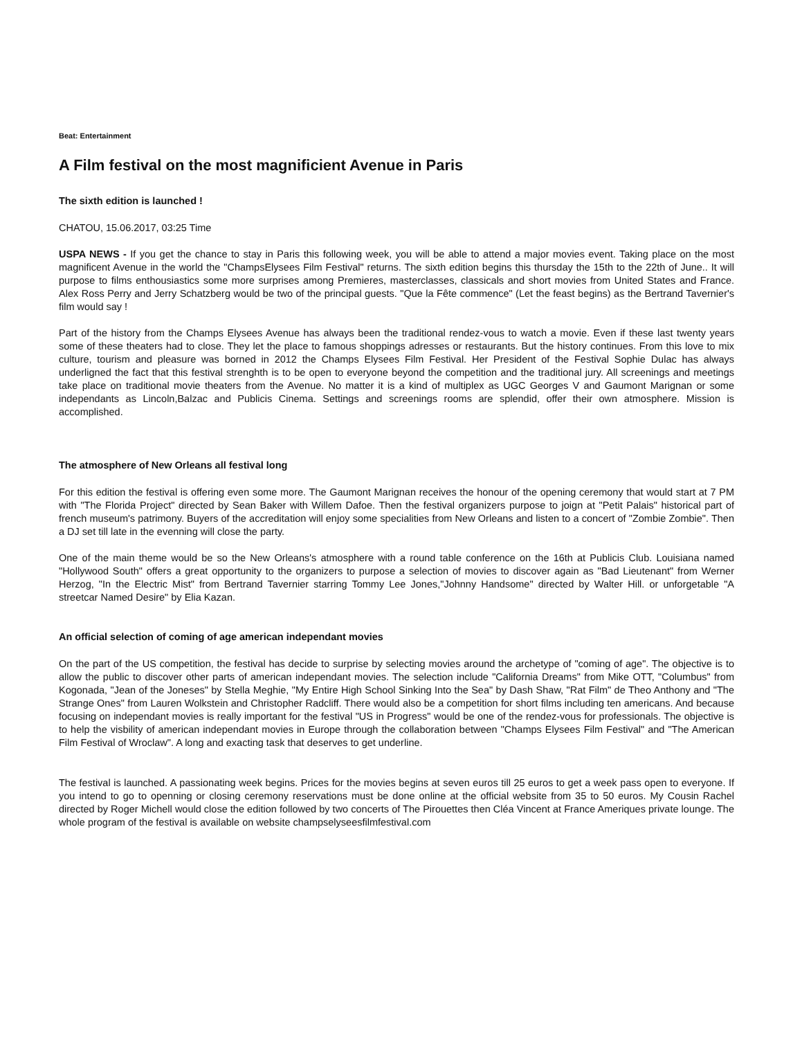Beat: Entertainment
A Film festival on the most magnificient Avenue in Paris
The sixth edition is launched !
CHATOU, 15.06.2017, 03:25 Time
USPA NEWS - If you get the chance to stay in Paris this following week, you will be able to attend a major movies event. Taking place on the most magnificent Avenue in the world the "ChampsElysees Film Festival" returns. The sixth edition begins this thursday the 15th to the 22th of June.. It will purpose to films enthousiastics some more surprises among Premieres, masterclasses, classicals and short movies from United States and France. Alex Ross Perry and Jerry Schatzberg would be two of the principal guests. "Que la Fête commence" (Let the feast begins) as the Bertrand Tavernier's film would say !
Part of the history from the Champs Elysees Avenue has always been the traditional rendez-vous to watch a movie. Even if these last twenty years some of these theaters had to close. They let the place to famous shoppings adresses or restaurants. But the history continues. From this love to mix culture, tourism and pleasure was borned in 2012 the Champs Elysees Film Festival. Her President of the Festival Sophie Dulac has always underligned the fact that this festival strenghth is to be open to everyone beyond the competition and the traditional jury. All screenings and meetings take place on traditional movie theaters from the Avenue. No matter it is a kind of multiplex as UGC Georges V and Gaumont Marignan or some independants as Lincoln,Balzac and Publicis Cinema. Settings and screenings rooms are splendid, offer their own atmosphere. Mission is accomplished.
The atmosphere of New Orleans all festival long
For this edition the festival is offering even some more. The Gaumont Marignan receives the honour of the opening ceremony that would start at 7 PM with "The Florida Project" directed by Sean Baker with Willem Dafoe. Then the festival organizers purpose to joign at "Petit Palais" historical part of french museum's patrimony. Buyers of the accreditation will enjoy some specialities from New Orleans and listen to a concert of "Zombie Zombie". Then a DJ set till late in the evenning will close the party.
One of the main theme would be so the New Orleans's atmosphere with a round table conference on the 16th at Publicis Club. Louisiana named "Hollywood South" offers a great opportunity to the organizers to purpose a selection of movies to discover again as "Bad Lieutenant" from Werner Herzog, "In the Electric Mist" from Bertrand Tavernier starring Tommy Lee Jones,"Johnny Handsome" directed by Walter Hill. or unforgetable "A streetcar Named Desire" by Elia Kazan.
An official selection of coming of age american independant movies
On the part of the US competition, the festival has decide to surprise by selecting movies around the archetype of "coming of age". The objective is to allow the public to discover other parts of american independant movies. The selection include "California Dreams" from Mike OTT, "Columbus" from Kogonada, "Jean of the Joneses" by Stella Meghie, "My Entire High School Sinking Into the Sea" by Dash Shaw, "Rat Film" de Theo Anthony and "The Strange Ones" from Lauren Wolkstein and Christopher Radcliff. There would also be a competition for short films including ten americans. And because focusing on independant movies is really important for the festival "US in Progress" would be one of the rendez-vous for professionals. The objective is to help the visbility of american independant movies in Europe through the collaboration between "Champs Elysees Film Festival" and "The American Film Festival of Wroclaw". A long and exacting task that deserves to get underline.
The festival is launched. A passionating week begins. Prices for the movies begins at seven euros till 25 euros to get a week pass open to everyone. If you intend to go to openning or closing ceremony reservations must be done online at the official website from 35 to 50 euros. My Cousin Rachel directed by Roger Michell would close the edition followed by two concerts of The Pirouettes then Cléa Vincent at France Ameriques private lounge. The whole program of the festival is available on website champselyseesfilmfestival.com